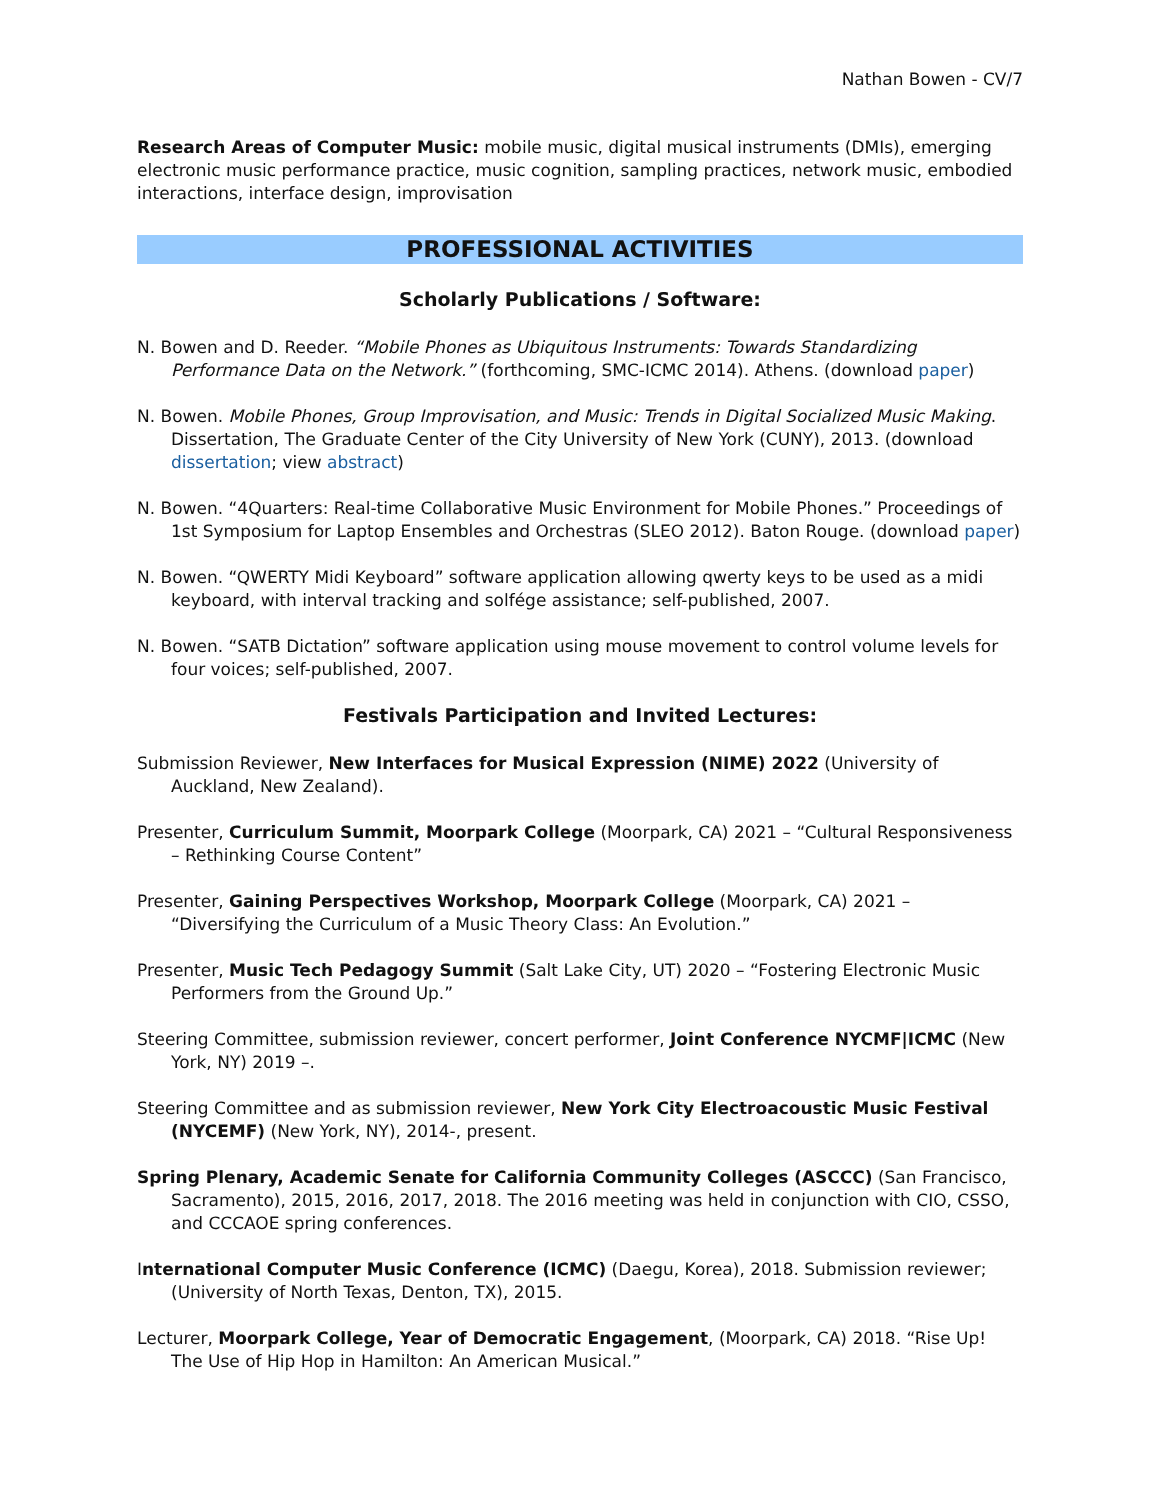Nathan Bowen - CV/7
Research Areas of Computer Music: mobile music, digital musical instruments (DMIs), emerging electronic music performance practice, music cognition, sampling practices, network music, embodied interactions, interface design, improvisation
PROFESSIONAL ACTIVITIES
Scholarly Publications / Software:
N. Bowen and D. Reeder. “Mobile Phones as Ubiquitous Instruments: Towards Standardizing Performance Data on the Network.” (forthcoming, SMC-ICMC 2014). Athens. (download paper)
N. Bowen. Mobile Phones, Group Improvisation, and Music: Trends in Digital Socialized Music Making. Dissertation, The Graduate Center of the City University of New York (CUNY), 2013. (download dissertation; view abstract)
N. Bowen. “4Quarters: Real-time Collaborative Music Environment for Mobile Phones.” Proceedings of 1st Symposium for Laptop Ensembles and Orchestras (SLEO 2012). Baton Rouge. (download paper)
N. Bowen. “QWERTY Midi Keyboard” software application allowing qwerty keys to be used as a midi keyboard, with interval tracking and solfége assistance; self-published, 2007.
N. Bowen. “SATB Dictation” software application using mouse movement to control volume levels for four voices; self-published, 2007.
Festivals Participation and Invited Lectures:
Submission Reviewer, New Interfaces for Musical Expression (NIME) 2022 (University of Auckland, New Zealand).
Presenter, Curriculum Summit, Moorpark College (Moorpark, CA) 2021 – “Cultural Responsiveness – Rethinking Course Content”
Presenter, Gaining Perspectives Workshop, Moorpark College (Moorpark, CA) 2021 – “Diversifying the Curriculum of a Music Theory Class: An Evolution.”
Presenter, Music Tech Pedagogy Summit (Salt Lake City, UT) 2020 – “Fostering Electronic Music Performers from the Ground Up.”
Steering Committee, submission reviewer, concert performer, Joint Conference NYCMF|ICMC (New York, NY) 2019 –.
Steering Committee and as submission reviewer, New York City Electroacoustic Music Festival (NYCEMF) (New York, NY), 2014-, present.
Spring Plenary, Academic Senate for California Community Colleges (ASCCC) (San Francisco, Sacramento), 2015, 2016, 2017, 2018. The 2016 meeting was held in conjunction with CIO, CSSO, and CCCAOE spring conferences.
International Computer Music Conference (ICMC) (Daegu, Korea), 2018. Submission reviewer; (University of North Texas, Denton, TX), 2015.
Lecturer, Moorpark College, Year of Democratic Engagement, (Moorpark, CA) 2018. “Rise Up! The Use of Hip Hop in Hamilton: An American Musical.”